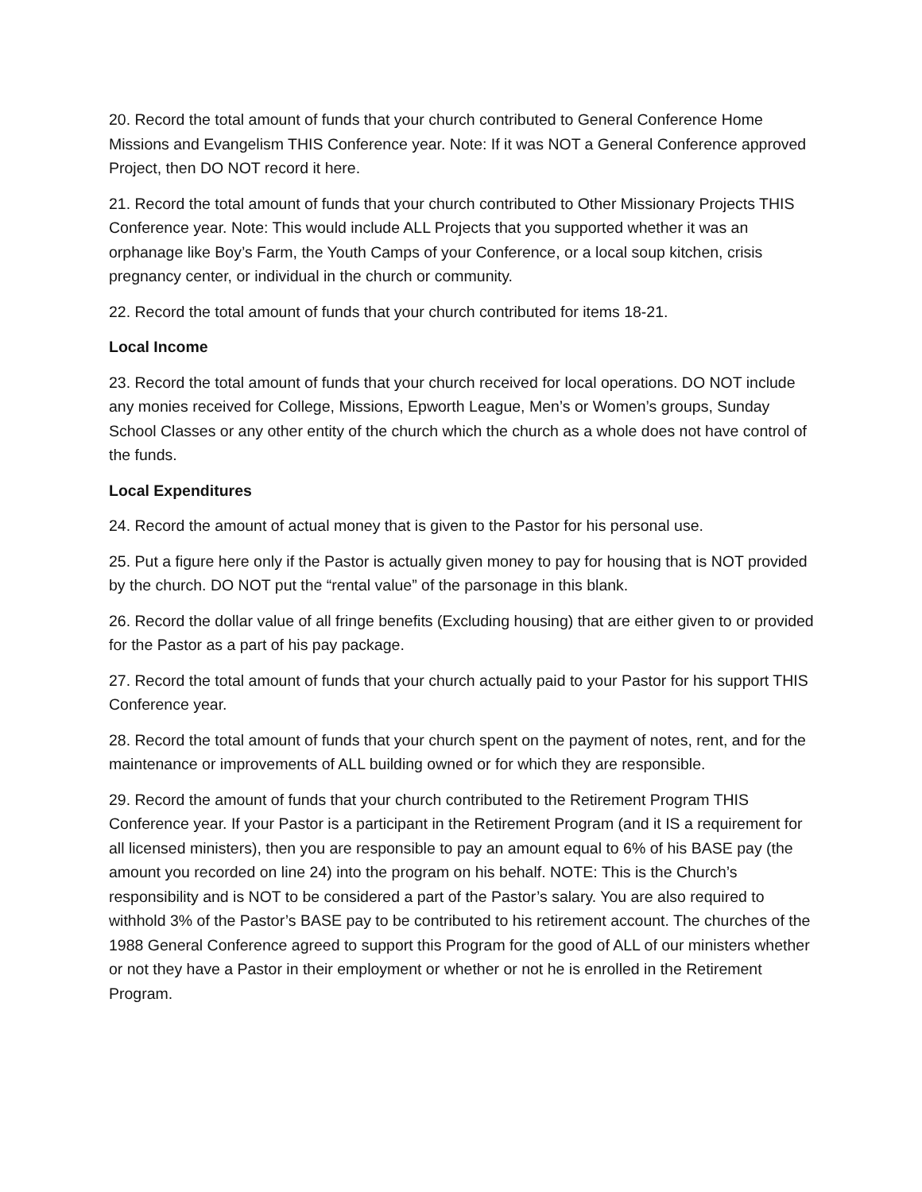20. Record the total amount of funds that your church contributed to General Conference Home Missions and Evangelism THIS Conference year. Note: If it was NOT a General Conference approved Project, then DO NOT record it here.
21. Record the total amount of funds that your church contributed to Other Missionary Projects THIS Conference year. Note: This would include ALL Projects that you supported whether it was an orphanage like Boy’s Farm, the Youth Camps of your Conference, or a local soup kitchen, crisis pregnancy center, or individual in the church or community.
22. Record the total amount of funds that your church contributed for items 18-21.
Local Income
23. Record the total amount of funds that your church received for local operations. DO NOT include any monies received for College, Missions, Epworth League, Men’s or Women’s groups, Sunday School Classes or any other entity of the church which the church as a whole does not have control of the funds.
Local Expenditures
24. Record the amount of actual money that is given to the Pastor for his personal use.
25. Put a figure here only if the Pastor is actually given money to pay for housing that is NOT provided by the church. DO NOT put the “rental value” of the parsonage in this blank.
26. Record the dollar value of all fringe benefits (Excluding housing) that are either given to or provided for the Pastor as a part of his pay package.
27. Record the total amount of funds that your church actually paid to your Pastor for his support THIS Conference year.
28. Record the total amount of funds that your church spent on the payment of notes, rent, and for the maintenance or improvements of ALL building owned or for which they are responsible.
29. Record the amount of funds that your church contributed to the Retirement Program THIS Conference year. If your Pastor is a participant in the Retirement Program (and it IS a requirement for all licensed ministers), then you are responsible to pay an amount equal to 6% of his BASE pay (the amount you recorded on line 24) into the program on his behalf. NOTE: This is the Church’s responsibility and is NOT to be considered a part of the Pastor’s salary. You are also required to withhold 3% of the Pastor’s BASE pay to be contributed to his retirement account. The churches of the 1988 General Conference agreed to support this Program for the good of ALL of our ministers whether or not they have a Pastor in their employment or whether or not he is enrolled in the Retirement Program.